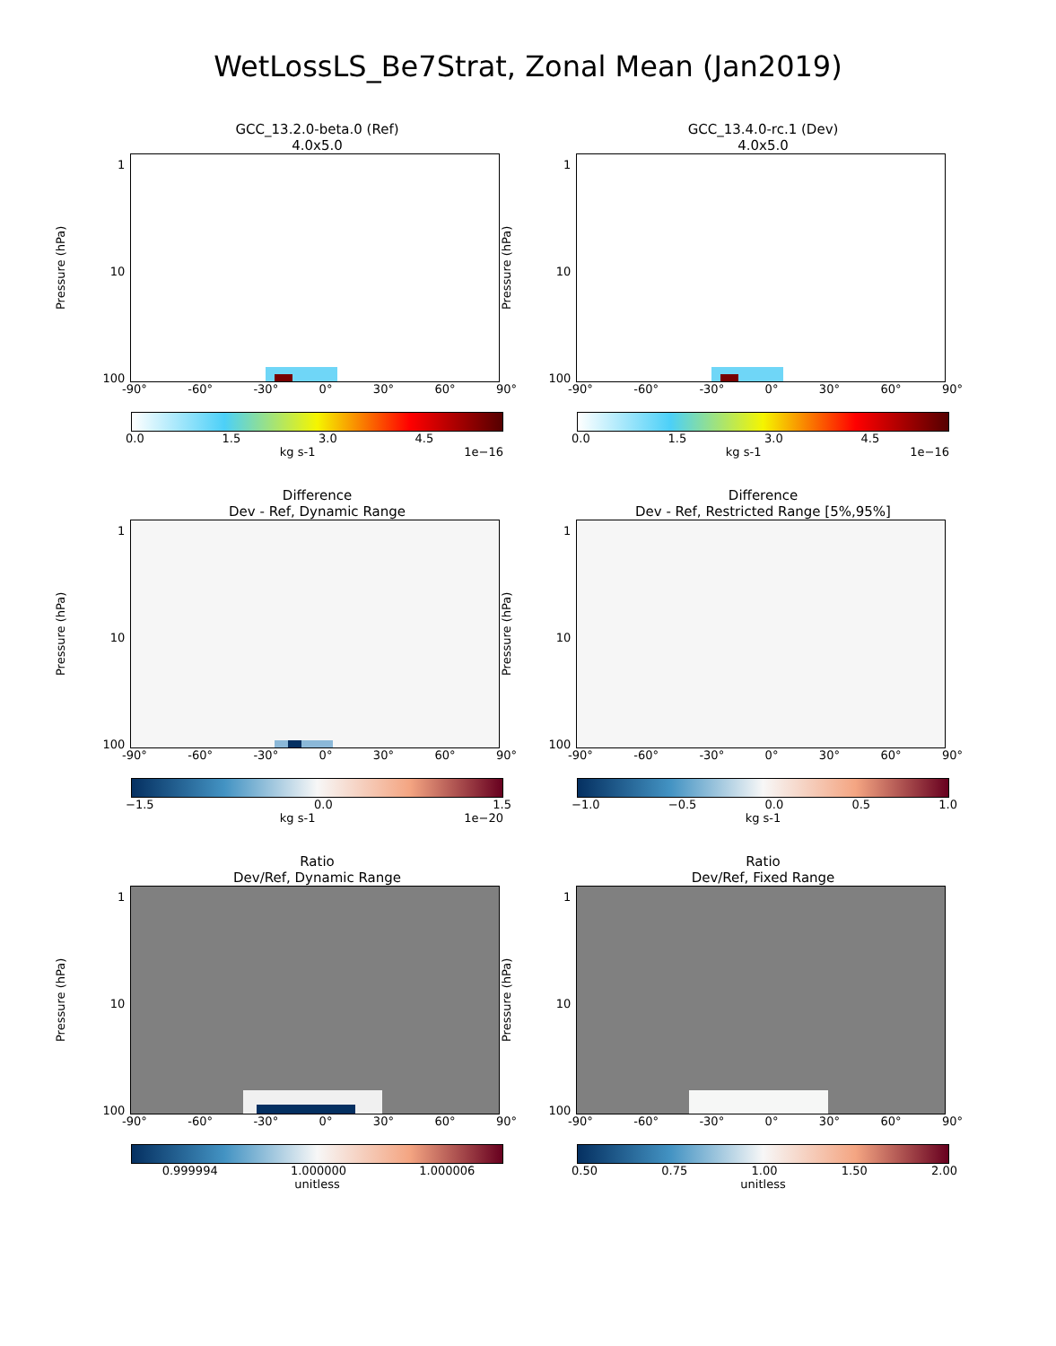WetLossLS_Be7Strat, Zonal Mean (Jan2019)
GCC_13.2.0-beta.0 (Ref)
4.0x5.0
Pressure (hPa)
1
10
100
-90° -60° -30° 0° 30° 60° 90°
0.0 1.5 3.0 4.5
kg s-1 1e−16
GCC_13.4.0-rc.1 (Dev)
4.0x5.0
Pressure (hPa)
1
10
100
-90° -60° -30° 0° 30° 60° 90°
0.0 1.5 3.0 4.5
kg s-1 1e−16
Difference
Dev - Ref, Dynamic Range
Pressure (hPa)
1
10
100
-90° -60° -30° 0° 30° 60° 90°
−1.5 0.0 1.5
kg s-1 1e−20
Difference
Dev - Ref, Restricted Range [5%,95%]
Pressure (hPa)
1
10
100
-90° -60° -30° 0° 30° 60° 90°
−1.0 −0.5 0.0 0.5 1.0
kg s-1
Ratio
Dev/Ref, Dynamic Range
Pressure (hPa)
1
10
100
-90° -60° -30° 0° 30° 60° 90°
0.999994 1.000000 1.000006
unitless
Ratio
Dev/Ref, Fixed Range
Pressure (hPa)
1
10
100
-90° -60° -30° 0° 30° 60° 90°
0.50 0.75 1.00 1.50 2.00
unitless